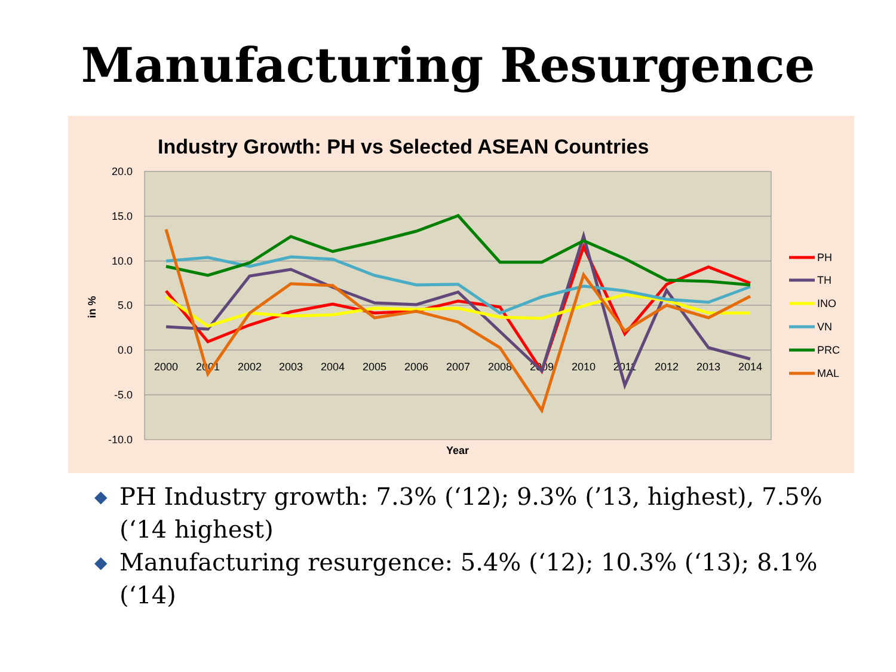Manufacturing Resurgence
Industry Growth: PH vs Selected ASEAN Countries
20.0
15.0
10.0
5.0
0.0
-5.0
-10.0
2000
2001
2002
2003
2004
2005
2006
2007
2008
2009
2010
2011
2012
2013
2014
Year
in %
PH
TH
INO
VN
PRC
MAL
◆ PH Industry growth: 7.3% (‘12); 9.3% (’13, highest), 7.5% (‘14 highest)
◆ Manufacturing resurgence: 5.4% (‘12); 10.3% (‘13); 8.1% (‘14)